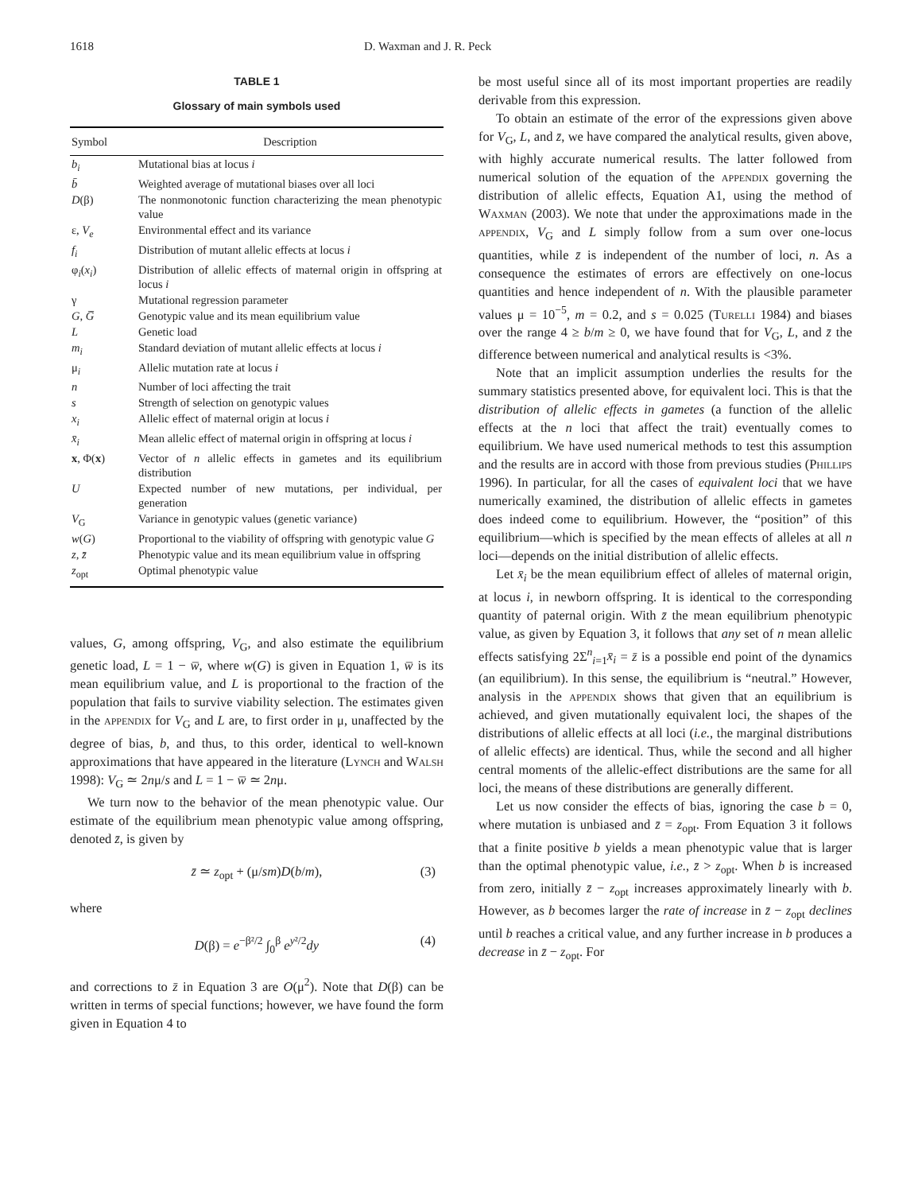1618 D. Waxman and J. R. Peck
TABLE 1
Glossary of main symbols used
| Symbol | Description |
| --- | --- |
| b<sub>i</sub> | Mutational bias at locus i |
| b̄ | Weighted average of mutational biases over all loci |
| D (β) | The nonmonotonic function characterizing the mean phenotypic value |
| ε, V<sub>e</sub> | Environmental effect and its variance |
| f<sub>i</sub> | Distribution of mutant allelic effects at locus i |
| φ<sub>i</sub>( x<sub>i</sub> ) | Distribution of allelic effects of maternal origin in offspring at locus i |
| γ | Mutational regression parameter |
| G , G̅ | Genotypic value and its mean equilibrium value |
| L | Genetic load |
| m<sub>i</sub> | Standard deviation of mutant allelic effects at locus i |
| μ<sub>i</sub> | Allelic mutation rate at locus i |
| n | Number of loci affecting the trait |
| s | Strength of selection on genotypic values |
| x<sub>i</sub> | Allelic effect of maternal origin at locus i |
| x̄<sub>i</sub> | Mean allelic effect of maternal origin in offspring at locus i |
| x , Φ( x ) | Vector of n allelic effects in gametes and its equilibrium distribution |
| U | Expected number of new mutations, per individual, per generation |
| V<sub>G</sub> | Variance in genotypic values (genetic variance) |
| w ( G ) | Proportional to the viability of offspring with genotypic value G |
| z , z̄ | Phenotypic value and its mean equilibrium value in offspring |
| z<sub>opt</sub> | Optimal phenotypic value |
values, G, among offspring, V<sub>G</sub>, and also estimate the equilibrium genetic load, L = 1 − w̅, where w(G) is given in Equation 1, w̅ is its mean equilibrium value, and L is proportional to the fraction of the population that fails to survive viability selection. The estimates given in the appendix for V<sub>G</sub> and L are, to first order in μ, unaffected by the degree of bias, b, and thus, to this order, identical to well-known approximations that have appeared in the literature (Lynch and Walsh 1998): V<sub>G</sub> ≃ 2nμ/s and L = 1 − w̅ ≃ 2nμ.
We turn now to the behavior of the mean phenotypic value. Our estimate of the equilibrium mean phenotypic value among offspring, denoted z̄, is given by
z̄ ≃ z<sub>opt</sub> + (μ/sm)D(b/m), (3)
where
D(β) = e<sup>−β²/2</sup> ∫<sub>0</sub><sup>β</sup> e<sup>y²/2</sup>dy (4)
and corrections to z̄ in Equation 3 are O(μ<sup>2</sup>). Note that D(β) can be written in terms of special functions; however, we have found the form given in Equation 4 to
be most useful since all of its most important properties are readily derivable from this expression.
To obtain an estimate of the error of the expressions given above for V<sub>G</sub>, L, and z̄, we have compared the analytical results, given above, with highly accurate numerical results. The latter followed from numerical solution of the equation of the appendix governing the distribution of allelic effects, Equation A1, using the method of Waxman (2003). We note that under the approximations made in the appendix, V<sub>G</sub> and L simply follow from a sum over one-locus quantities, while z̄ is independent of the number of loci, n. As a consequence the estimates of errors are effectively on one-locus quantities and hence independent of n. With the plausible parameter values μ = 10<sup>−5</sup>, m = 0.2, and s = 0.025 (Turelli 1984) and biases over the range 4 ≥ b/m ≥ 0, we have found that for V<sub>G</sub>, L, and z̄ the difference between numerical and analytical results is <3%.
Note that an implicit assumption underlies the results for the summary statistics presented above, for equivalent loci. This is that the distribution of allelic effects in gametes (a function of the allelic effects at the n loci that affect the trait) eventually comes to equilibrium. We have used numerical methods to test this assumption and the results are in accord with those from previous studies (Phillips 1996). In particular, for all the cases of equivalent loci that we have numerically examined, the distribution of allelic effects in gametes does indeed come to equilibrium. However, the “position” of this equilibrium—which is specified by the mean effects of alleles at all n loci—depends on the initial distribution of allelic effects.
Let x̄<sub>i</sub> be the mean equilibrium effect of alleles of maternal origin, at locus i, in newborn offspring. It is identical to the corresponding quantity of paternal origin. With z̄ the mean equilibrium phenotypic value, as given by Equation 3, it follows that any set of n mean allelic effects satisfying 2Σ<sup>n</sup><sub>i=1</sub>x̄<sub>i</sub> = z̄ is a possible end point of the dynamics (an equilibrium). In this sense, the equilibrium is “neutral.” However, analysis in the appendix shows that given that an equilibrium is achieved, and given mutationally equivalent loci, the shapes of the distributions of allelic effects at all loci (i.e., the marginal distributions of allelic effects) are identical. Thus, while the second and all higher central moments of the allelic-effect distributions are the same for all loci, the means of these distributions are generally different.
Let us now consider the effects of bias, ignoring the case b = 0, where mutation is unbiased and z̄ = z<sub>opt</sub>. From Equation 3 it follows that a finite positive b yields a mean phenotypic value that is larger than the optimal phenotypic value, i.e., z̄ > z<sub>opt</sub>. When b is increased from zero, initially z̄ − z<sub>opt</sub> increases approximately linearly with b. However, as b becomes larger the rate of increase in z̄ − z<sub>opt</sub> declines until b reaches a critical value, and any further increase in b produces a decrease in z̄ − z<sub>opt</sub>. For